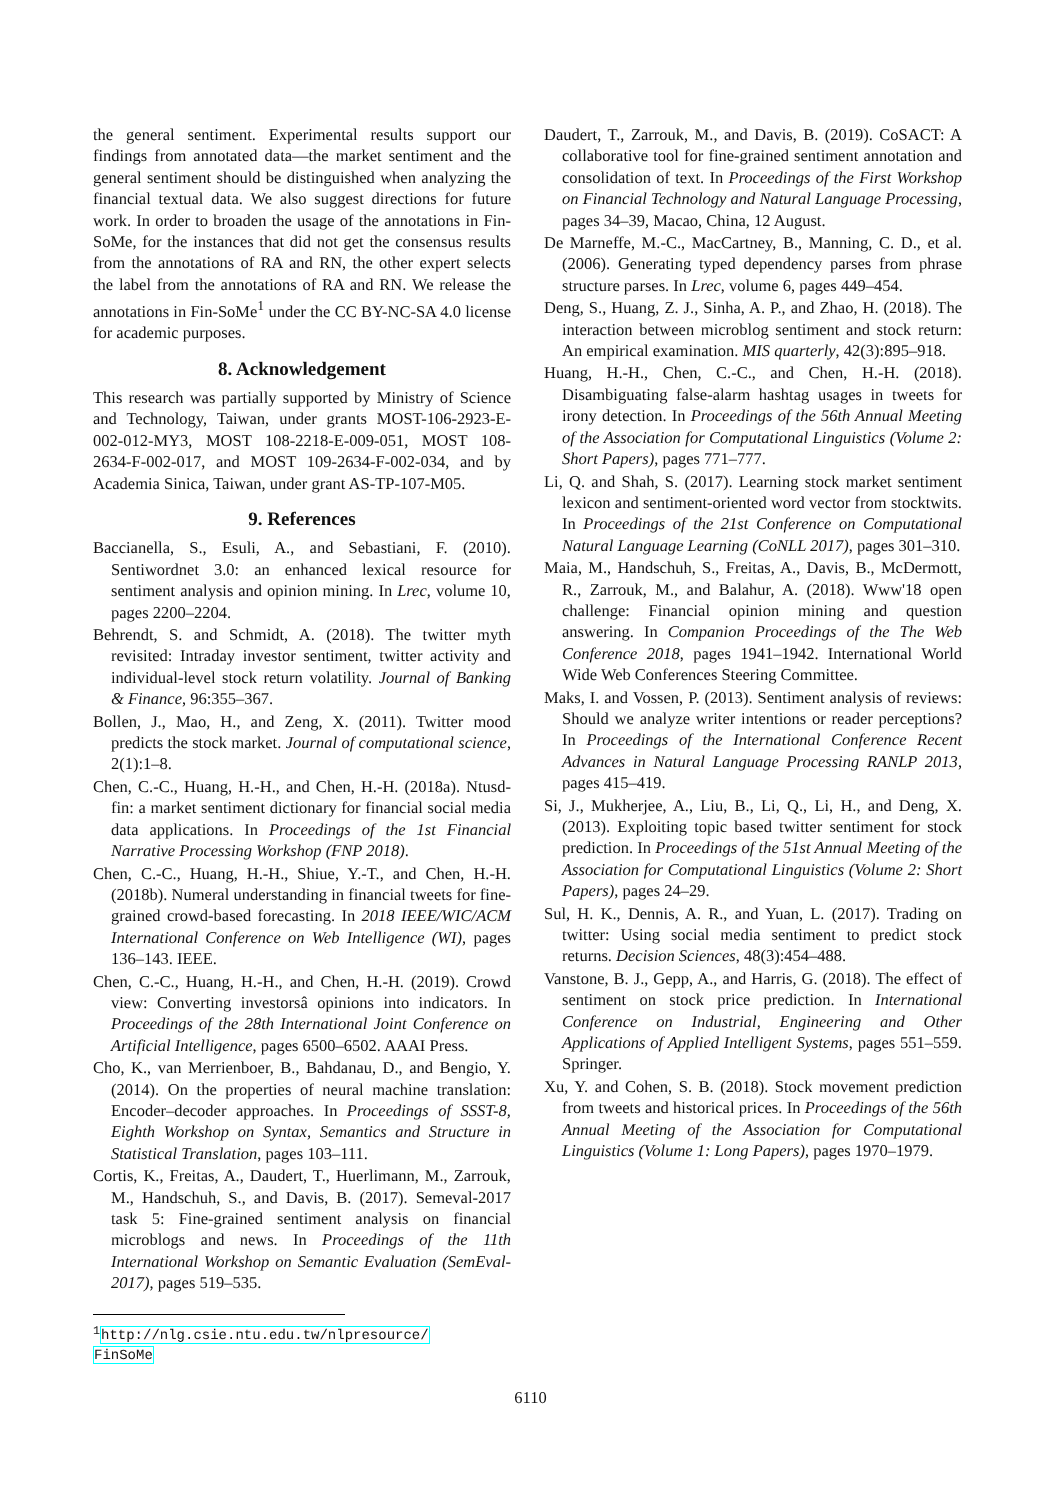the general sentiment. Experimental results support our findings from annotated data—the market sentiment and the general sentiment should be distinguished when analyzing the financial textual data. We also suggest directions for future work. In order to broaden the usage of the annotations in Fin-SoMe, for the instances that did not get the consensus results from the annotations of RA and RN, the other expert selects the label from the annotations of RA and RN. We release the annotations in Fin-SoMe<sup>1</sup> under the CC BY-NC-SA 4.0 license for academic purposes.
8. Acknowledgement
This research was partially supported by Ministry of Science and Technology, Taiwan, under grants MOST-106-2923-E-002-012-MY3, MOST 108-2218-E-009-051, MOST 108-2634-F-002-017, and MOST 109-2634-F-002-034, and by Academia Sinica, Taiwan, under grant AS-TP-107-M05.
9. References
Baccianella, S., Esuli, A., and Sebastiani, F. (2010). Sentiwordnet 3.0: an enhanced lexical resource for sentiment analysis and opinion mining. In Lrec, volume 10, pages 2200–2204.
Behrendt, S. and Schmidt, A. (2018). The twitter myth revisited: Intraday investor sentiment, twitter activity and individual-level stock return volatility. Journal of Banking & Finance, 96:355–367.
Bollen, J., Mao, H., and Zeng, X. (2011). Twitter mood predicts the stock market. Journal of computational science, 2(1):1–8.
Chen, C.-C., Huang, H.-H., and Chen, H.-H. (2018a). Ntusd-fin: a market sentiment dictionary for financial social media data applications. In Proceedings of the 1st Financial Narrative Processing Workshop (FNP 2018).
Chen, C.-C., Huang, H.-H., Shiue, Y.-T., and Chen, H.-H. (2018b). Numeral understanding in financial tweets for fine-grained crowd-based forecasting. In 2018 IEEE/WIC/ACM International Conference on Web Intelligence (WI), pages 136–143. IEEE.
Chen, C.-C., Huang, H.-H., and Chen, H.-H. (2019). Crowd view: Converting investorsâ opinions into indicators. In Proceedings of the 28th International Joint Conference on Artificial Intelligence, pages 6500–6502. AAAI Press.
Cho, K., van Merrienboer, B., Bahdanau, D., and Bengio, Y. (2014). On the properties of neural machine translation: Encoder–decoder approaches. In Proceedings of SSST-8, Eighth Workshop on Syntax, Semantics and Structure in Statistical Translation, pages 103–111.
Cortis, K., Freitas, A., Daudert, T., Huerlimann, M., Zarrouk, M., Handschuh, S., and Davis, B. (2017). Semeval-2017 task 5: Fine-grained sentiment analysis on financial microblogs and news. In Proceedings of the 11th International Workshop on Semantic Evaluation (SemEval-2017), pages 519–535.
<sup>1</sup> http://nlg.csie.ntu.edu.tw/nlpresource/ FinSoMe
Daudert, T., Zarrouk, M., and Davis, B. (2019). CoSACT: A collaborative tool for fine-grained sentiment annotation and consolidation of text. In Proceedings of the First Workshop on Financial Technology and Natural Language Processing, pages 34–39, Macao, China, 12 August.
De Marneffe, M.-C., MacCartney, B., Manning, C. D., et al. (2006). Generating typed dependency parses from phrase structure parses. In Lrec, volume 6, pages 449–454.
Deng, S., Huang, Z. J., Sinha, A. P., and Zhao, H. (2018). The interaction between microblog sentiment and stock return: An empirical examination. MIS quarterly, 42(3):895–918.
Huang, H.-H., Chen, C.-C., and Chen, H.-H. (2018). Disambiguating false-alarm hashtag usages in tweets for irony detection. In Proceedings of the 56th Annual Meeting of the Association for Computational Linguistics (Volume 2: Short Papers), pages 771–777.
Li, Q. and Shah, S. (2017). Learning stock market sentiment lexicon and sentiment-oriented word vector from stocktwits. In Proceedings of the 21st Conference on Computational Natural Language Learning (CoNLL 2017), pages 301–310.
Maia, M., Handschuh, S., Freitas, A., Davis, B., McDermott, R., Zarrouk, M., and Balahur, A. (2018). Www'18 open challenge: Financial opinion mining and question answering. In Companion Proceedings of the The Web Conference 2018, pages 1941–1942. International World Wide Web Conferences Steering Committee.
Maks, I. and Vossen, P. (2013). Sentiment analysis of reviews: Should we analyze writer intentions or reader perceptions? In Proceedings of the International Conference Recent Advances in Natural Language Processing RANLP 2013, pages 415–419.
Si, J., Mukherjee, A., Liu, B., Li, Q., Li, H., and Deng, X. (2013). Exploiting topic based twitter sentiment for stock prediction. In Proceedings of the 51st Annual Meeting of the Association for Computational Linguistics (Volume 2: Short Papers), pages 24–29.
Sul, H. K., Dennis, A. R., and Yuan, L. (2017). Trading on twitter: Using social media sentiment to predict stock returns. Decision Sciences, 48(3):454–488.
Vanstone, B. J., Gepp, A., and Harris, G. (2018). The effect of sentiment on stock price prediction. In International Conference on Industrial, Engineering and Other Applications of Applied Intelligent Systems, pages 551–559. Springer.
Xu, Y. and Cohen, S. B. (2018). Stock movement prediction from tweets and historical prices. In Proceedings of the 56th Annual Meeting of the Association for Computational Linguistics (Volume 1: Long Papers), pages 1970–1979.
6110